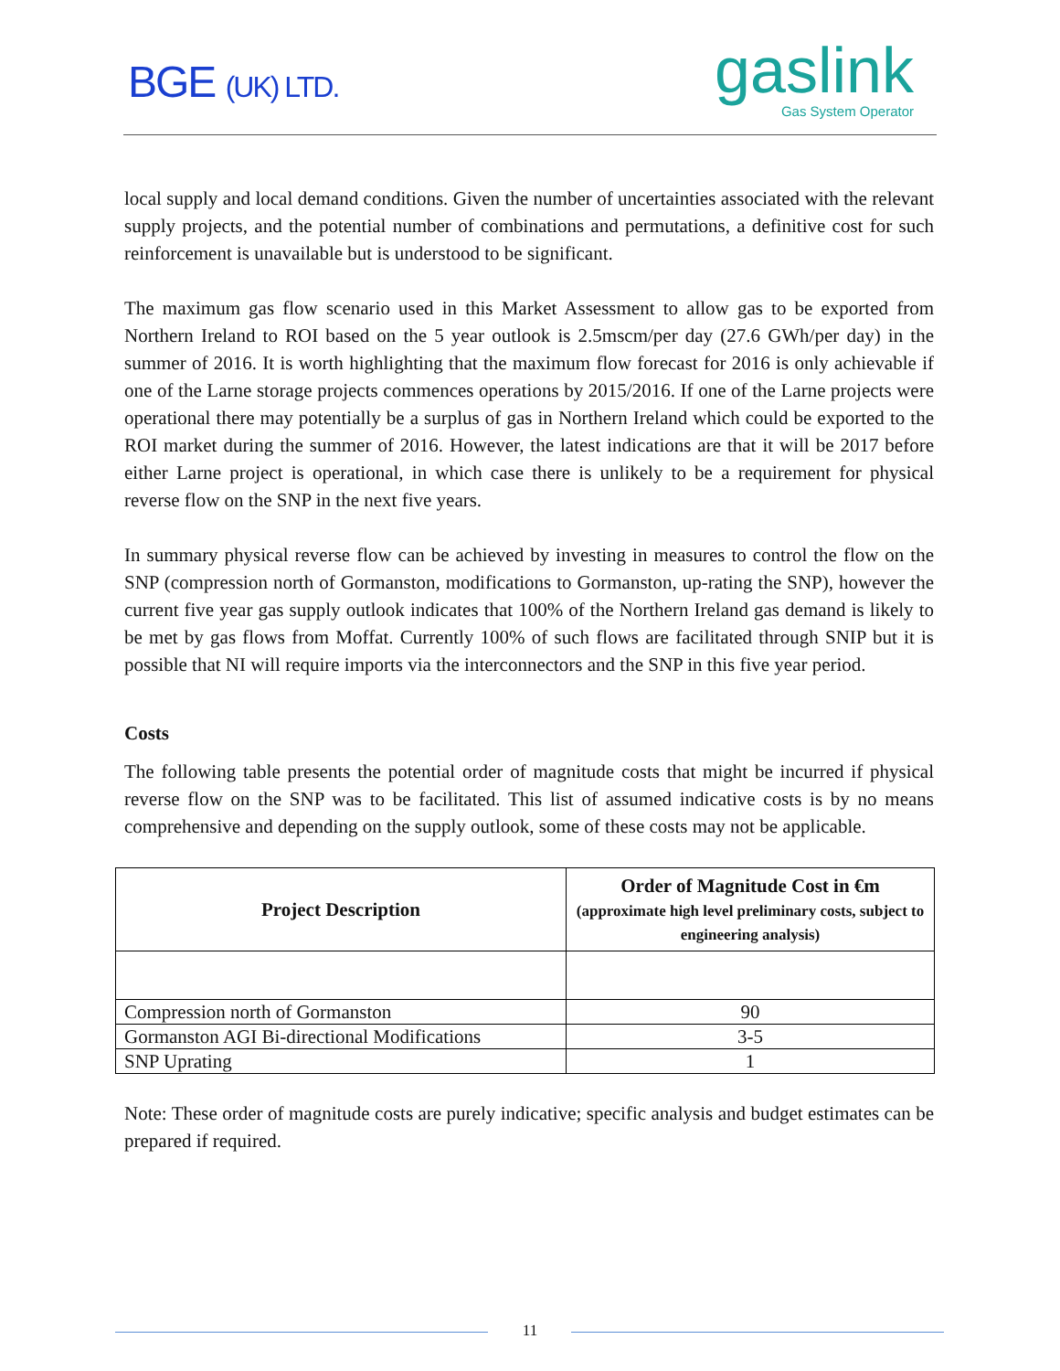BGE (UK) LTD.
gaslink
Gas System Operator
local supply and local demand conditions. Given the number of uncertainties associated with the relevant supply projects, and the potential number of combinations and permutations, a definitive cost for such reinforcement is unavailable but is understood to be significant.
The maximum gas flow scenario used in this Market Assessment to allow gas to be exported from Northern Ireland to ROI based on the 5 year outlook is 2.5mscm/per day (27.6 GWh/per day) in the summer of 2016. It is worth highlighting that the maximum flow forecast for 2016 is only achievable if one of the Larne storage projects commences operations by 2015/2016. If one of the Larne projects were operational there may potentially be a surplus of gas in Northern Ireland which could be exported to the ROI market during the summer of 2016. However, the latest indications are that it will be 2017 before either Larne project is operational, in which case there is unlikely to be a requirement for physical reverse flow on the SNP in the next five years.
In summary physical reverse flow can be achieved by investing in measures to control the flow on the SNP (compression north of Gormanston, modifications to Gormanston, up-rating the SNP), however the current five year gas supply outlook indicates that 100% of the Northern Ireland gas demand is likely to be met by gas flows from Moffat. Currently 100% of such flows are facilitated through SNIP but it is possible that NI will require imports via the interconnectors and the SNP in this five year period.
Costs
The following table presents the potential order of magnitude costs that might be incurred if physical reverse flow on the SNP was to be facilitated. This list of assumed indicative costs is by no means comprehensive and depending on the supply outlook, some of these costs may not be applicable.
| Project Description | Order of Magnitude Cost in €m (approximate high level preliminary costs, subject to engineering analysis) |
| --- | --- |
| Compression north of Gormanston | 90 |
| Gormanston AGI Bi-directional Modifications | 3-5 |
| SNP Uprating | 1 |
Note: These order of magnitude costs are purely indicative; specific analysis and budget estimates can be prepared if required.
11